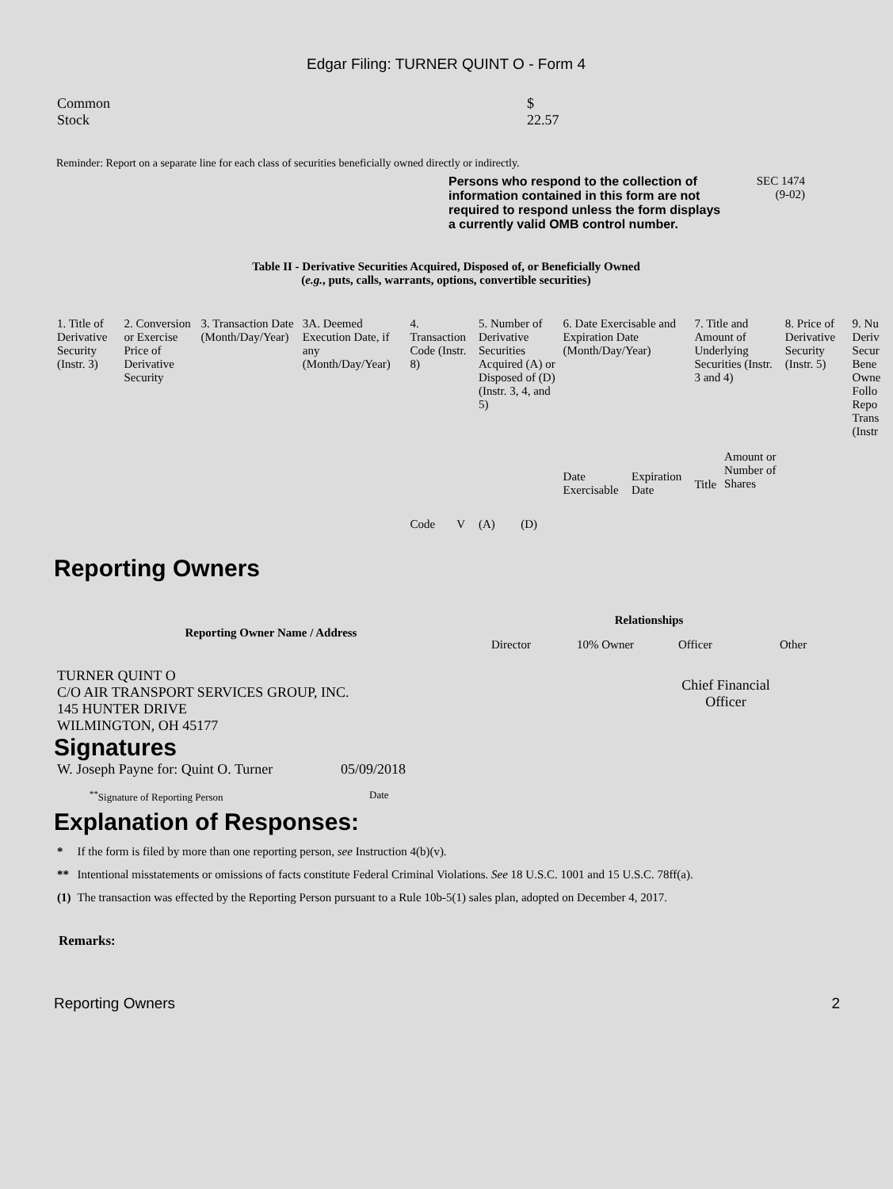Edgar Filing: TURNER QUINT O - Form 4
| Common Stock | $ 22.57 |
Reminder: Report on a separate line for each class of securities beneficially owned directly or indirectly.
Persons who respond to the collection of information contained in this form are not required to respond unless the form displays a currently valid OMB control number.
SEC 1474
(9-02)
Table II - Derivative Securities Acquired, Disposed of, or Beneficially Owned
(e.g., puts, calls, warrants, options, convertible securities)
| 1. Title of Derivative Security (Instr. 3) | 2. Conversion or Exercise Price of Derivative Security | 3. Transaction Date (Month/Day/Year) | 3A. Deemed Execution Date, if any (Month/Day/Year) | 4. Transaction Code (Instr. 8) | | 5. Number of Derivative Securities Acquired (A) or Disposed of (D) (Instr. 3, 4, and 5) | | 6. Date Exercisable and Expiration Date (Month/Day/Year) | | 7. Title and Amount of Underlying Securities (Instr. 3 and 4) | | 8. Price of Derivative Security (Instr. 5) | 9. Nu Deriv Secur Bene Owne Follo Repo Trans (Instr |
| | | | | Code | V | (A) | (D) | Date Exercisable | Expiration Date | Title | Amount or Number of Shares | | |
Reporting Owners
| Reporting Owner Name / Address | Relationships | | | |
| --- | --- | --- | --- | --- |
| | Director | 10% Owner | Officer | Other |
| TURNER QUINT O C/O AIR TRANSPORT SERVICES GROUP, INC. 145 HUNTER DRIVE WILMINGTON, OH 45177 | | | Chief Financial Officer | |
Signatures
| W. Joseph Payne for: Quint O. Turner | 05/09/2018 |
| <sup>**</sup> Signature of Reporting Person | Date |
Explanation of Responses:
| * | If the form is filed by more than one reporting person, see Instruction 4(b)(v). |
| ** | Intentional misstatements or omissions of facts constitute Federal Criminal Violations. See 18 U.S.C. 1001 and 15 U.S.C. 78ff(a). |
| (1) | The transaction was effected by the Reporting Person pursuant to a Rule 10b-5(1) sales plan, adopted on December 4, 2017. |
Remarks:
Reporting Owners 2